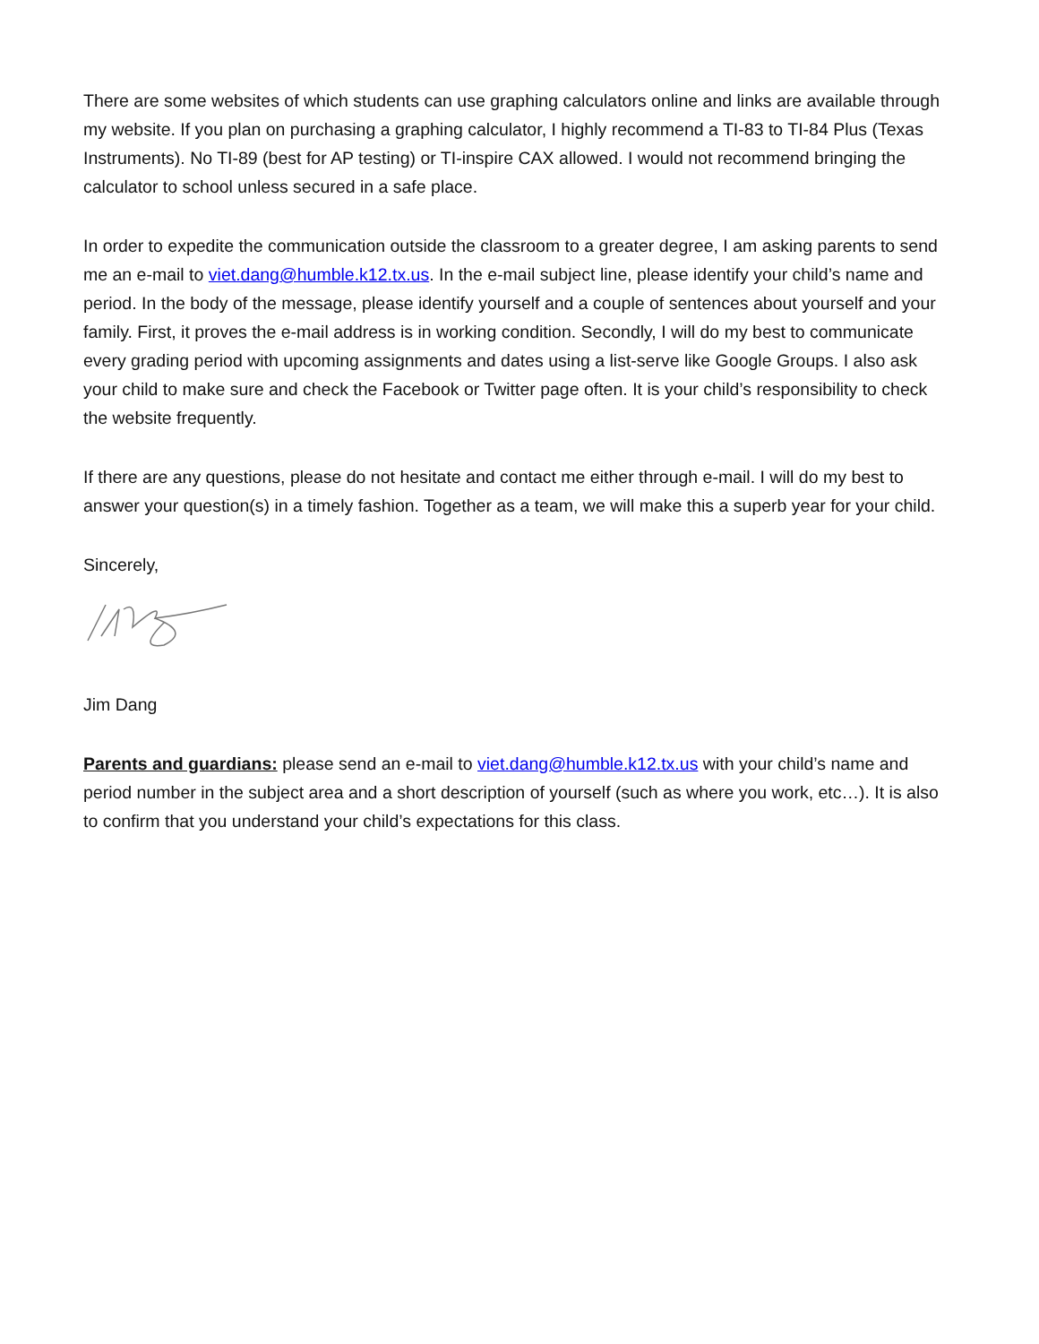There are some websites of which students can use graphing calculators online and links are available through my website. If you plan on purchasing a graphing calculator, I highly recommend a TI-83 to TI-84 Plus (Texas Instruments). No TI-89 (best for AP testing) or TI-inspire CAX allowed. I would not recommend bringing the calculator to school unless secured in a safe place.
In order to expedite the communication outside the classroom to a greater degree, I am asking parents to send me an e-mail to viet.dang@humble.k12.tx.us. In the e-mail subject line, please identify your child’s name and period. In the body of the message, please identify yourself and a couple of sentences about yourself and your family. First, it proves the e-mail address is in working condition. Secondly, I will do my best to communicate every grading period with upcoming assignments and dates using a list-serve like Google Groups. I also ask your child to make sure and check the Facebook or Twitter page often. It is your child’s responsibility to check the website frequently.
If there are any questions, please do not hesitate and contact me either through e-mail. I will do my best to answer your question(s) in a timely fashion. Together as a team, we will make this a superb year for your child.
Sincerely,
Jim Dang
Parents and guardians: please send an e-mail to viet.dang@humble.k12.tx.us with your child’s name and period number in the subject area and a short description of yourself (such as where you work, etc…). It is also to confirm that you understand your child’s expectations for this class.